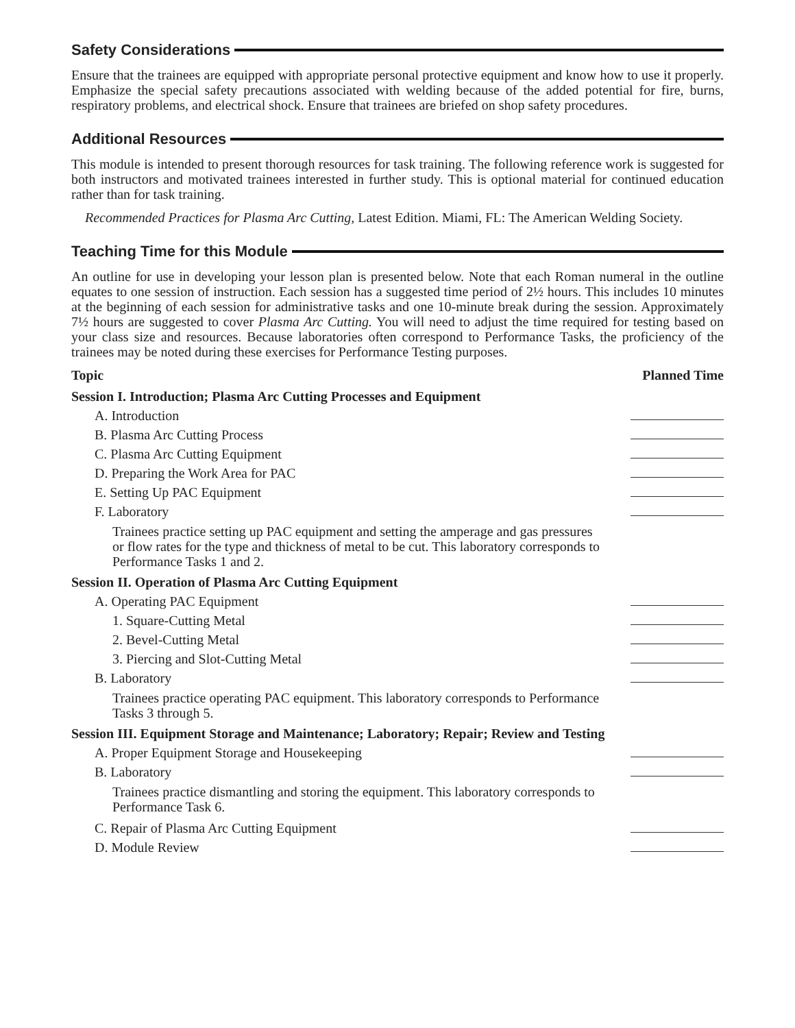Safety Considerations
Ensure that the trainees are equipped with appropriate personal protective equipment and know how to use it properly. Emphasize the special safety precautions associated with welding because of the added potential for fire, burns, respiratory problems, and electrical shock. Ensure that trainees are briefed on shop safety procedures.
Additional Resources
This module is intended to present thorough resources for task training. The following reference work is suggested for both instructors and motivated trainees interested in further study. This is optional material for continued education rather than for task training.
Recommended Practices for Plasma Arc Cutting, Latest Edition. Miami, FL: The American Welding Society.
Teaching Time for this Module
An outline for use in developing your lesson plan is presented below. Note that each Roman numeral in the outline equates to one session of instruction. Each session has a suggested time period of 2½ hours. This includes 10 minutes at the beginning of each session for administrative tasks and one 10-minute break during the session. Approximately 7½ hours are suggested to cover Plasma Arc Cutting. You will need to adjust the time required for testing based on your class size and resources. Because laboratories often correspond to Performance Tasks, the proficiency of the trainees may be noted during these exercises for Performance Testing purposes.
Topic Planned Time
Session I. Introduction; Plasma Arc Cutting Processes and Equipment
A. Introduction
B. Plasma Arc Cutting Process
C. Plasma Arc Cutting Equipment
D. Preparing the Work Area for PAC
E. Setting Up PAC Equipment
F. Laboratory
Trainees practice setting up PAC equipment and setting the amperage and gas pressures or flow rates for the type and thickness of metal to be cut. This laboratory corresponds to Performance Tasks 1 and 2.
Session II. Operation of Plasma Arc Cutting Equipment
A. Operating PAC Equipment
1. Square-Cutting Metal
2. Bevel-Cutting Metal
3. Piercing and Slot-Cutting Metal
B. Laboratory
Trainees practice operating PAC equipment. This laboratory corresponds to Performance Tasks 3 through 5.
Session III. Equipment Storage and Maintenance; Laboratory; Repair; Review and Testing
A. Proper Equipment Storage and Housekeeping
B. Laboratory
Trainees practice dismantling and storing the equipment. This laboratory corresponds to Performance Task 6.
C. Repair of Plasma Arc Cutting Equipment
D. Module Review